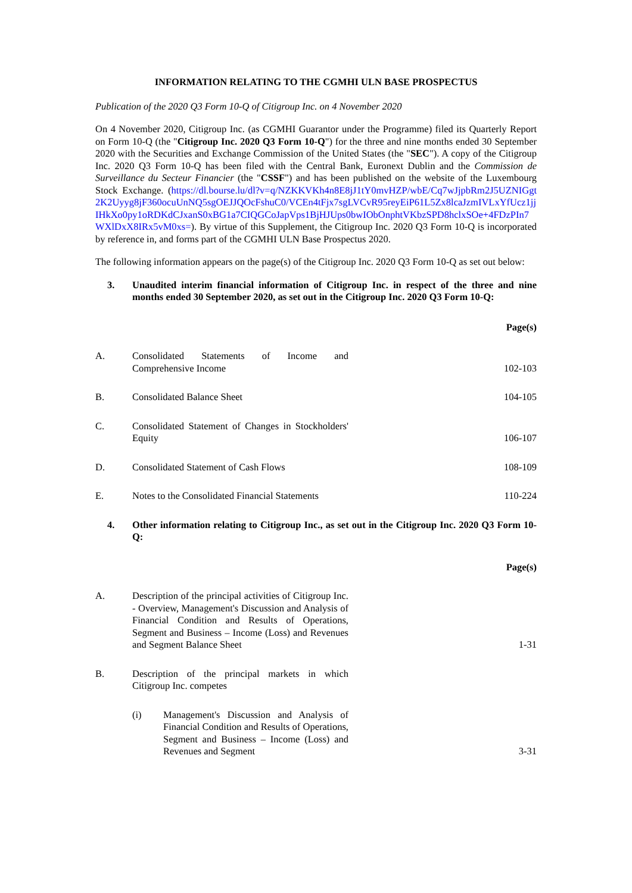INFORMATION RELATING TO THE CGMHI ULN BASE PROSPECTUS
Publication of the 2020 Q3 Form 10-Q of Citigroup Inc. on 4 November 2020
On 4 November 2020, Citigroup Inc. (as CGMHI Guarantor under the Programme) filed its Quarterly Report on Form 10-Q (the "Citigroup Inc. 2020 Q3 Form 10-Q") for the three and nine months ended 30 September 2020 with the Securities and Exchange Commission of the United States (the "SEC"). A copy of the Citigroup Inc. 2020 Q3 Form 10-Q has been filed with the Central Bank, Euronext Dublin and the Commission de Surveillance du Secteur Financier (the "CSSF") and has been published on the website of the Luxembourg Stock Exchange. (https://dl.bourse.lu/dl?v=q/NZKKVKh4n8E8jJ1tY0mvHZP/wbE/Cq7wJjpbRm2J5UZNIGgt2K2Uyyg8jF360ocuUnNQ5sgOEJJQOcFshuC0/VCEn4tFjx7sgLVCvR95reyEiP61L5Zx8lcaJzmIVLxYfUcz1jjIHkXo0py1oRDKdCJxanS0xBG1a7CIQGCoJapVps1BjHJUps0bwIObOnphtVKbzSPD8hclxSOe+4FDzPIn7WXlDxX8IRx5vM0xs=). By virtue of this Supplement, the Citigroup Inc. 2020 Q3 Form 10-Q is incorporated by reference in, and forms part of the CGMHI ULN Base Prospectus 2020.
The following information appears on the page(s) of the Citigroup Inc. 2020 Q3 Form 10-Q as set out below:
3. Unaudited interim financial information of Citigroup Inc. in respect of the three and nine months ended 30 September 2020, as set out in the Citigroup Inc. 2020 Q3 Form 10-Q:
| | | Page(s) |
| A. | Consolidated Statements of Income and Comprehensive Income | 102-103 |
| B. | Consolidated Balance Sheet | 104-105 |
| C. | Consolidated Statement of Changes in Stockholders' Equity | 106-107 |
| D. | Consolidated Statement of Cash Flows | 108-109 |
| E. | Notes to the Consolidated Financial Statements | 110-224 |
4. Other information relating to Citigroup Inc., as set out in the Citigroup Inc. 2020 Q3 Form 10-Q:
| | | Page(s) |
| A. | Description of the principal activities of Citigroup Inc. - Overview, Management's Discussion and Analysis of Financial Condition and Results of Operations, Segment and Business – Income (Loss) and Revenues and Segment Balance Sheet | 1-31 |
| B. | Description of the principal markets in which Citigroup Inc. competes | |
| | (i) Management's Discussion and Analysis of Financial Condition and Results of Operations, Segment and Business – Income (Loss) and Revenues and Segment | 3-31 |